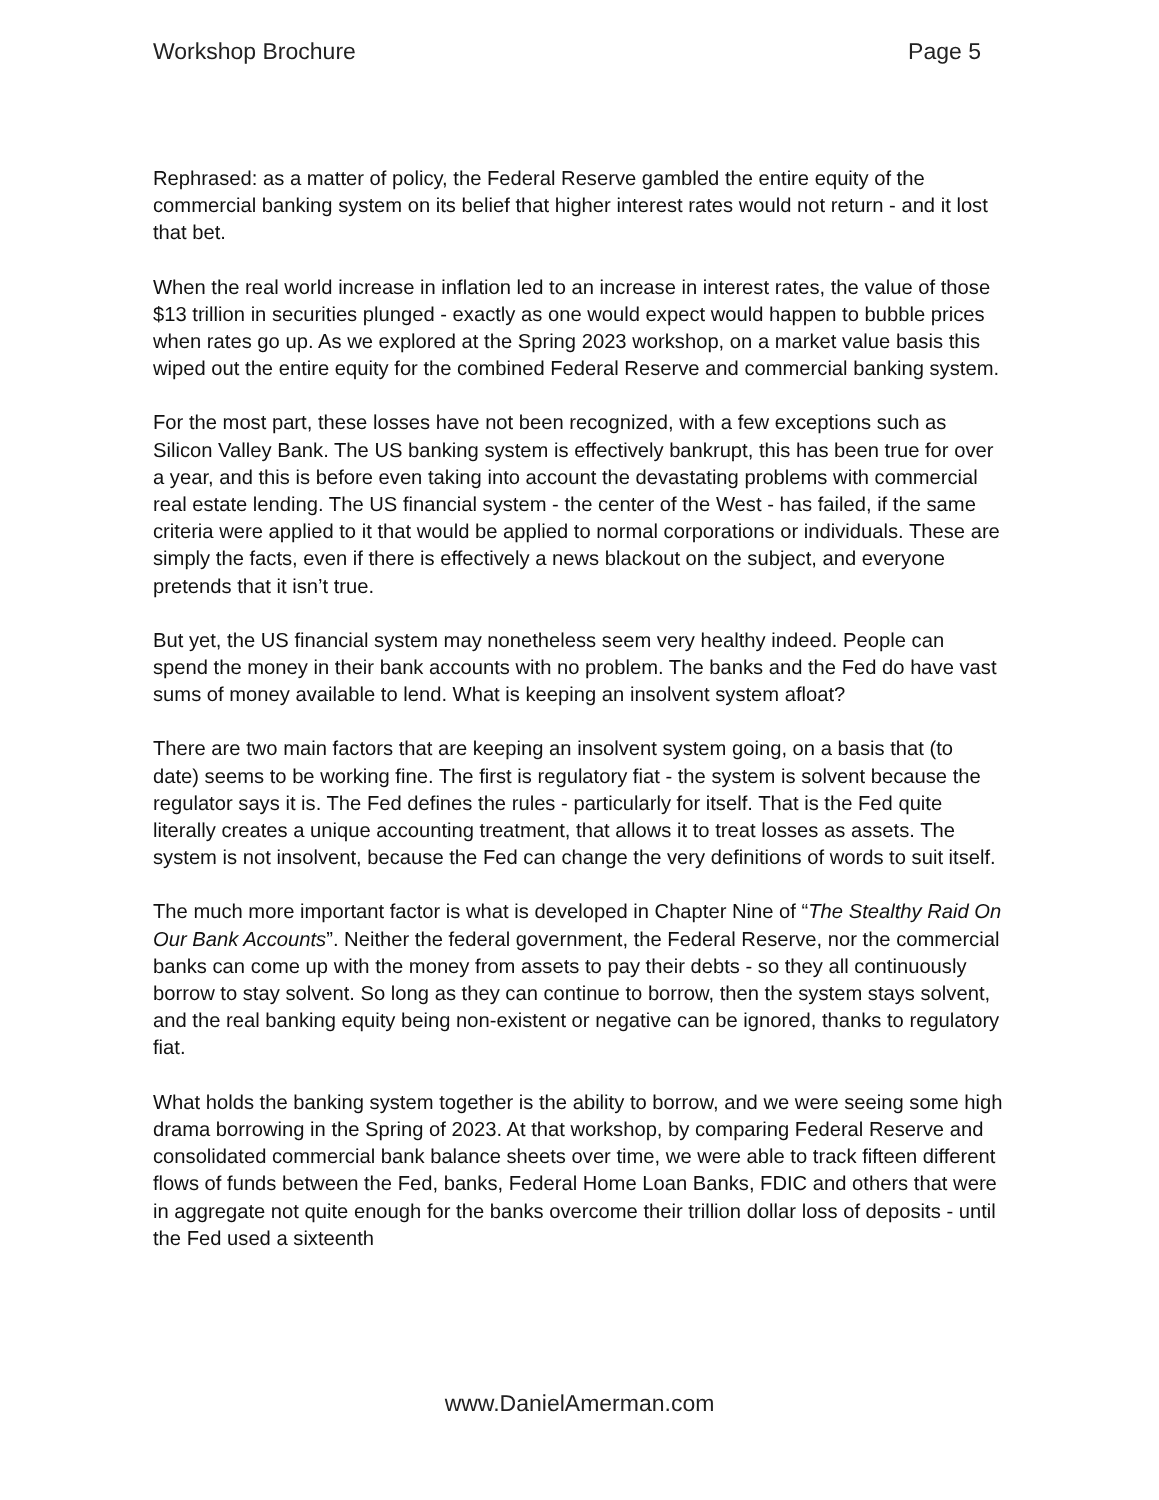Workshop Brochure Page 5
Rephrased: as a matter of policy, the Federal Reserve gambled the entire equity of the commercial banking system on its belief that higher interest rates would not return - and it lost that bet.
When the real world increase in inflation led to an increase in interest rates, the value of those $13 trillion in securities plunged - exactly as one would expect would happen to bubble prices when rates go up. As we explored at the Spring 2023 workshop, on a market value basis this wiped out the entire equity for the combined Federal Reserve and commercial banking system.
For the most part, these losses have not been recognized, with a few exceptions such as Silicon Valley Bank. The US banking system is effectively bankrupt, this has been true for over a year, and this is before even taking into account the devastating problems with commercial real estate lending. The US financial system - the center of the West - has failed, if the same criteria were applied to it that would be applied to normal corporations or individuals. These are simply the facts, even if there is effectively a news blackout on the subject, and everyone pretends that it isn’t true.
But yet, the US financial system may nonetheless seem very healthy indeed. People can spend the money in their bank accounts with no problem. The banks and the Fed do have vast sums of money available to lend. What is keeping an insolvent system afloat?
There are two main factors that are keeping an insolvent system going, on a basis that (to date) seems to be working fine. The first is regulatory fiat - the system is solvent because the regulator says it is. The Fed defines the rules - particularly for itself. That is the Fed quite literally creates a unique accounting treatment, that allows it to treat losses as assets. The system is not insolvent, because the Fed can change the very definitions of words to suit itself.
The much more important factor is what is developed in Chapter Nine of “The Stealthy Raid On Our Bank Accounts”. Neither the federal government, the Federal Reserve, nor the commercial banks can come up with the money from assets to pay their debts - so they all continuously borrow to stay solvent. So long as they can continue to borrow, then the system stays solvent, and the real banking equity being non-existent or negative can be ignored, thanks to regulatory fiat.
What holds the banking system together is the ability to borrow, and we were seeing some high drama borrowing in the Spring of 2023. At that workshop, by comparing Federal Reserve and consolidated commercial bank balance sheets over time, we were able to track fifteen different flows of funds between the Fed, banks, Federal Home Loan Banks, FDIC and others that were in aggregate not quite enough for the banks overcome their trillion dollar loss of deposits - until the Fed used a sixteenth
www.DanielAmerman.com